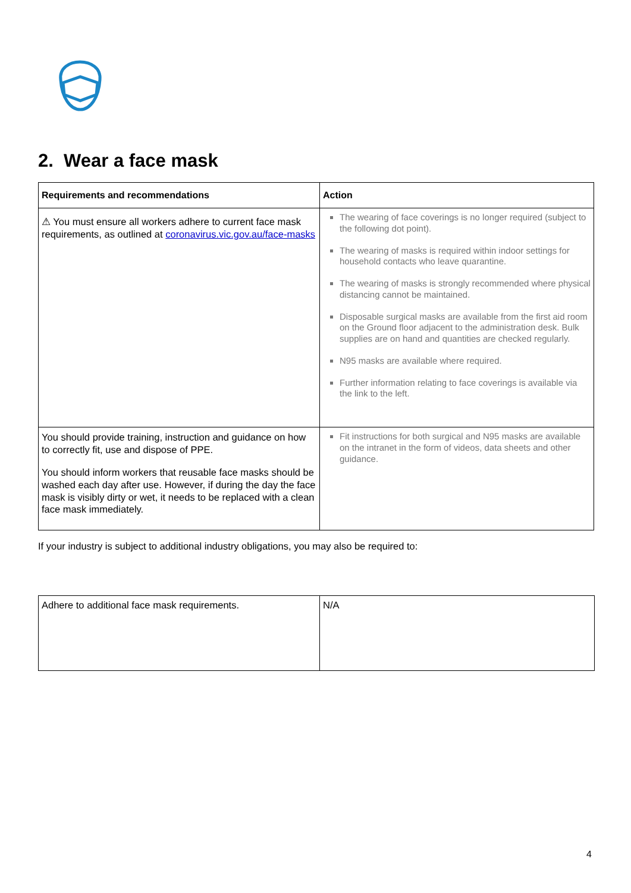2. Wear a face mask
| Requirements and recommendations | Action |
| --- | --- |
| ⚠ You must ensure all workers adhere to current face mask requirements, as outlined at coronavirus.vic.gov.au/face-masks | The wearing of face coverings is no longer required (subject to the following dot point). The wearing of masks is required within indoor settings for household contacts who leave quarantine. The wearing of masks is strongly recommended where physical distancing cannot be maintained. Disposable surgical masks are available from the first aid room on the Ground floor adjacent to the administration desk. Bulk supplies are on hand and quantities are checked regularly. N95 masks are available where required. Further information relating to face coverings is available via the link to the left. |
| You should provide training, instruction and guidance on how to correctly fit, use and dispose of PPE. You should inform workers that reusable face masks should be washed each day after use. However, if during the day the face mask is visibly dirty or wet, it needs to be replaced with a clean face mask immediately. | Fit instructions for both surgical and N95 masks are available on the intranet in the form of videos, data sheets and other guidance. |
If your industry is subject to additional industry obligations, you may also be required to:
| Adhere to additional face mask requirements. | N/A |
4